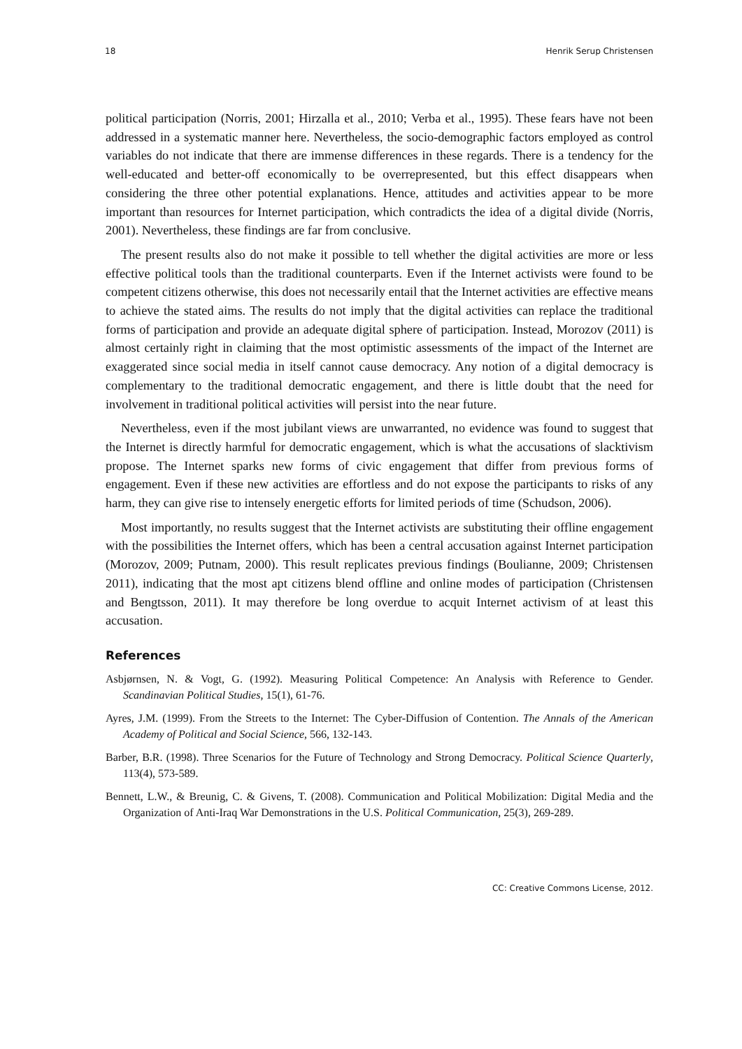18 Henrik Serup Christensen
political participation (Norris, 2001; Hirzalla et al., 2010; Verba et al., 1995). These fears have not been addressed in a systematic manner here. Nevertheless, the socio-demographic factors employed as control variables do not indicate that there are immense differences in these regards. There is a tendency for the well-educated and better-off economically to be overrepresented, but this effect disappears when considering the three other potential explanations. Hence, attitudes and activities appear to be more important than resources for Internet participation, which contradicts the idea of a digital divide (Norris, 2001). Nevertheless, these findings are far from conclusive.
The present results also do not make it possible to tell whether the digital activities are more or less effective political tools than the traditional counterparts. Even if the Internet activists were found to be competent citizens otherwise, this does not necessarily entail that the Internet activities are effective means to achieve the stated aims. The results do not imply that the digital activities can replace the traditional forms of participation and provide an adequate digital sphere of participation. Instead, Morozov (2011) is almost certainly right in claiming that the most optimistic assessments of the impact of the Internet are exaggerated since social media in itself cannot cause democracy. Any notion of a digital democracy is complementary to the traditional democratic engagement, and there is little doubt that the need for involvement in traditional political activities will persist into the near future.
Nevertheless, even if the most jubilant views are unwarranted, no evidence was found to suggest that the Internet is directly harmful for democratic engagement, which is what the accusations of slacktivism propose. The Internet sparks new forms of civic engagement that differ from previous forms of engagement. Even if these new activities are effortless and do not expose the participants to risks of any harm, they can give rise to intensely energetic efforts for limited periods of time (Schudson, 2006).
Most importantly, no results suggest that the Internet activists are substituting their offline engagement with the possibilities the Internet offers, which has been a central accusation against Internet participation (Morozov, 2009; Putnam, 2000). This result replicates previous findings (Boulianne, 2009; Christensen 2011), indicating that the most apt citizens blend offline and online modes of participation (Christensen and Bengtsson, 2011). It may therefore be long overdue to acquit Internet activism of at least this accusation.
References
Asbjørnsen, N. & Vogt, G. (1992). Measuring Political Competence: An Analysis with Reference to Gender. Scandinavian Political Studies, 15(1), 61-76.
Ayres, J.M. (1999). From the Streets to the Internet: The Cyber-Diffusion of Contention. The Annals of the American Academy of Political and Social Science, 566, 132-143.
Barber, B.R. (1998). Three Scenarios for the Future of Technology and Strong Democracy. Political Science Quarterly, 113(4), 573-589.
Bennett, L.W., & Breunig, C. & Givens, T. (2008). Communication and Political Mobilization: Digital Media and the Organization of Anti-Iraq War Demonstrations in the U.S. Political Communication, 25(3), 269-289.
CC: Creative Commons License, 2012.